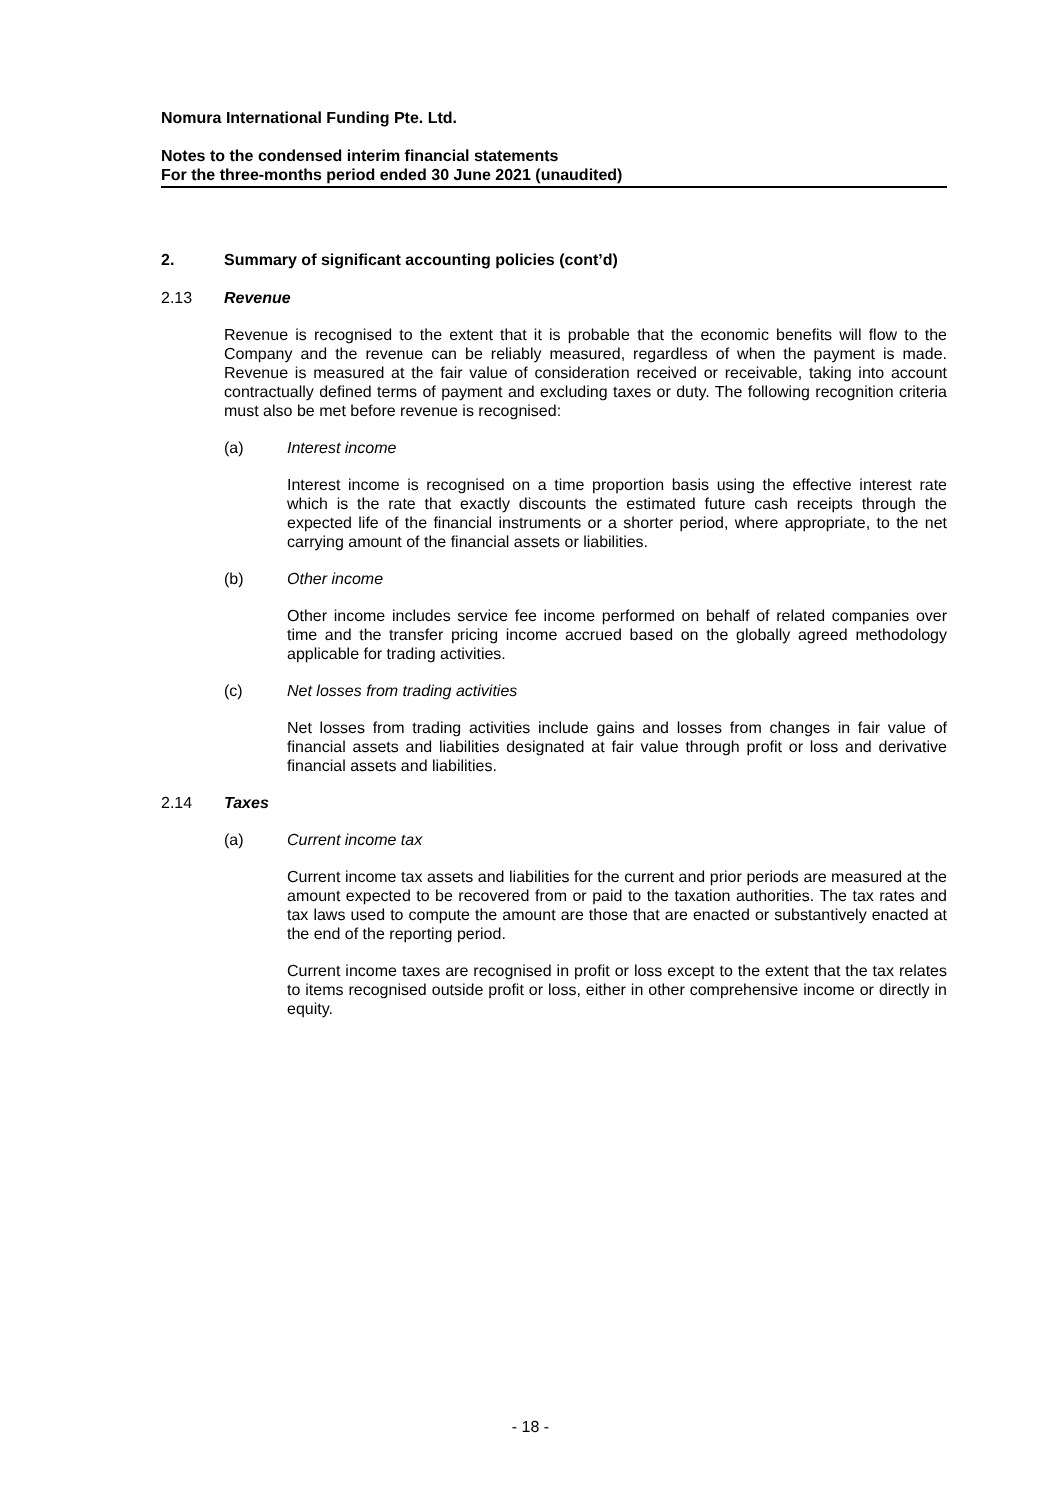Nomura International Funding Pte. Ltd.
Notes to the condensed interim financial statements
For the three-months period ended 30 June 2021 (unaudited)
2. Summary of significant accounting policies (cont’d)
2.13 Revenue
Revenue is recognised to the extent that it is probable that the economic benefits will flow to the Company and the revenue can be reliably measured, regardless of when the payment is made. Revenue is measured at the fair value of consideration received or receivable, taking into account contractually defined terms of payment and excluding taxes or duty. The following recognition criteria must also be met before revenue is recognised:
(a) Interest income
Interest income is recognised on a time proportion basis using the effective interest rate which is the rate that exactly discounts the estimated future cash receipts through the expected life of the financial instruments or a shorter period, where appropriate, to the net carrying amount of the financial assets or liabilities.
(b) Other income
Other income includes service fee income performed on behalf of related companies over time and the transfer pricing income accrued based on the globally agreed methodology applicable for trading activities.
(c) Net losses from trading activities
Net losses from trading activities include gains and losses from changes in fair value of financial assets and liabilities designated at fair value through profit or loss and derivative financial assets and liabilities.
2.14 Taxes
(a) Current income tax
Current income tax assets and liabilities for the current and prior periods are measured at the amount expected to be recovered from or paid to the taxation authorities. The tax rates and tax laws used to compute the amount are those that are enacted or substantively enacted at the end of the reporting period.
Current income taxes are recognised in profit or loss except to the extent that the tax relates to items recognised outside profit or loss, either in other comprehensive income or directly in equity.
- 18 -